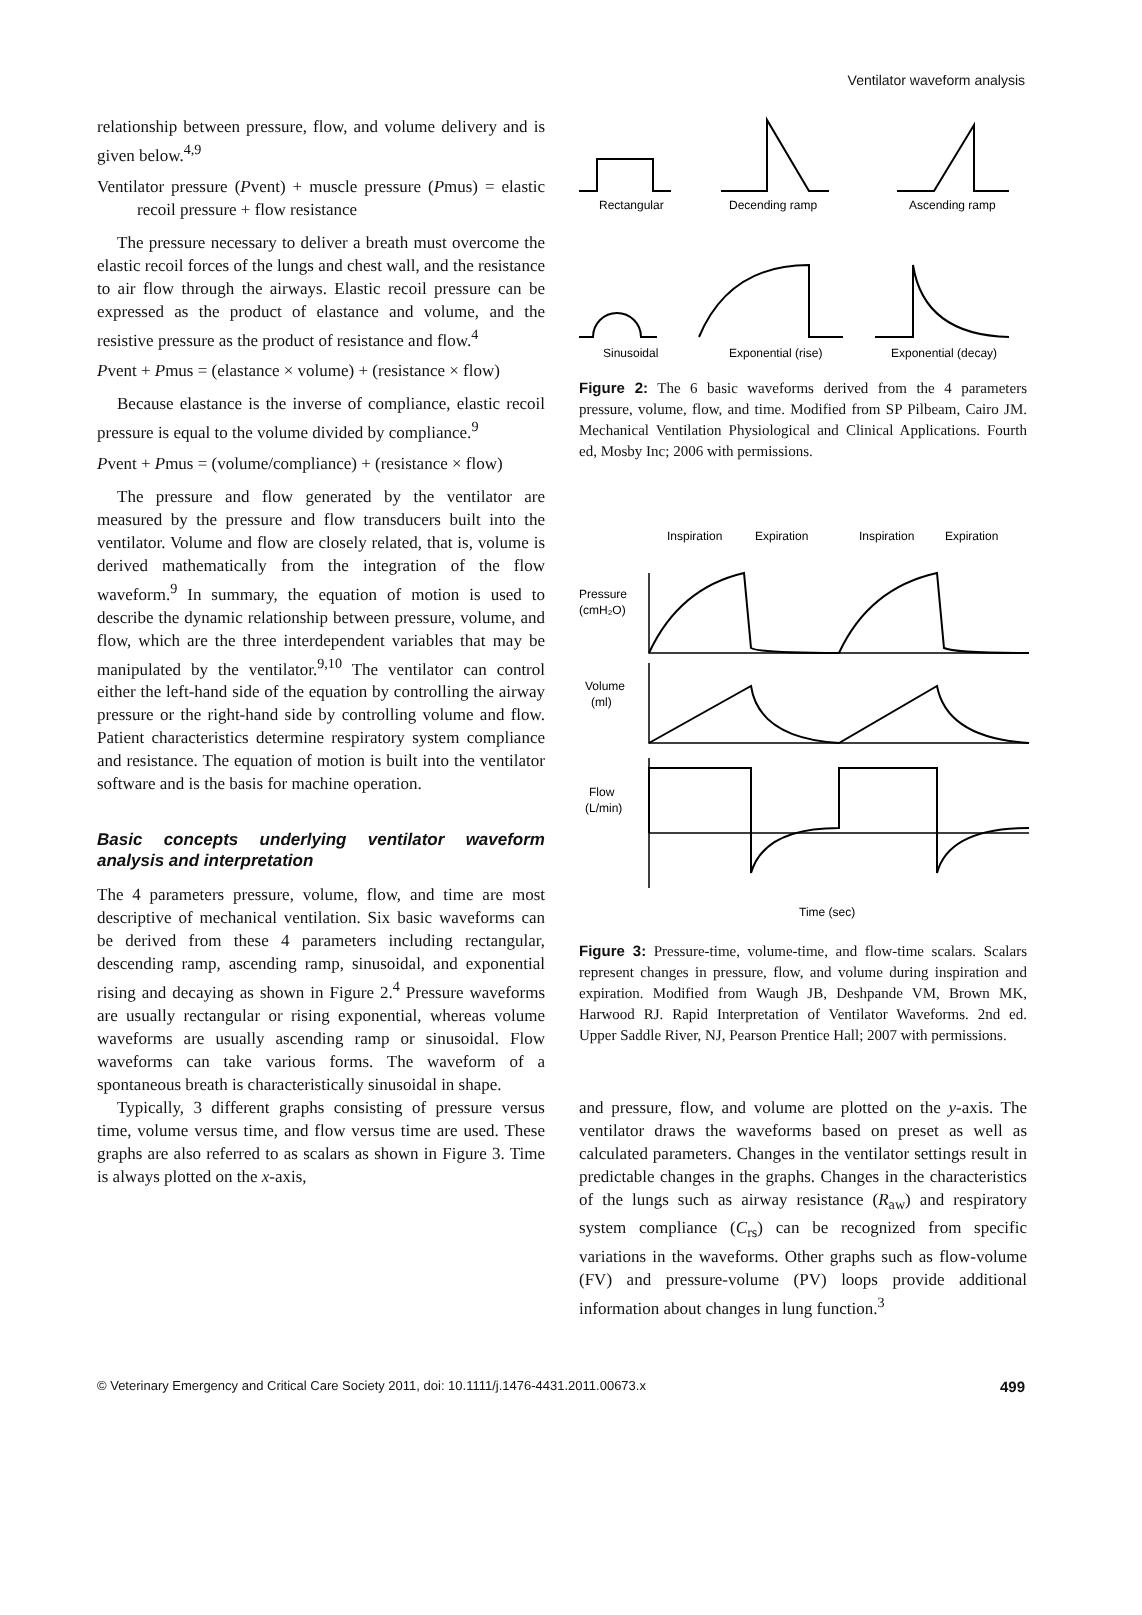Ventilator waveform analysis
relationship between pressure, flow, and volume delivery and is given below.<sup>4,9</sup>
Ventilator pressure (Pvent) + muscle pressure (Pmus) = elastic recoil pressure + flow resistance
The pressure necessary to deliver a breath must overcome the elastic recoil forces of the lungs and chest wall, and the resistance to air flow through the airways. Elastic recoil pressure can be expressed as the product of elastance and volume, and the resistive pressure as the product of resistance and flow.<sup>4</sup>
Pvent + Pmus = (elastance × volume) + (resistance × flow)
Because elastance is the inverse of compliance, elastic recoil pressure is equal to the volume divided by compliance.<sup>9</sup>
Pvent + Pmus = (volume/compliance) + (resistance × flow)
The pressure and flow generated by the ventilator are measured by the pressure and flow transducers built into the ventilator. Volume and flow are closely related, that is, volume is derived mathematically from the integration of the flow waveform.<sup>9</sup> In summary, the equation of motion is used to describe the dynamic relationship between pressure, volume, and flow, which are the three interdependent variables that may be manipulated by the ventilator.<sup>9,10</sup> The ventilator can control either the left-hand side of the equation by controlling the airway pressure or the right-hand side by controlling volume and flow. Patient characteristics determine respiratory system compliance and resistance. The equation of motion is built into the ventilator software and is the basis for machine operation.
Basic concepts underlying ventilator waveform analysis and interpretation
The 4 parameters pressure, volume, flow, and time are most descriptive of mechanical ventilation. Six basic waveforms can be derived from these 4 parameters including rectangular, descending ramp, ascending ramp, sinusoidal, and exponential rising and decaying as shown in Figure 2.<sup>4</sup> Pressure waveforms are usually rectangular or rising exponential, whereas volume waveforms are usually ascending ramp or sinusoidal. Flow waveforms can take various forms. The waveform of a spontaneous breath is characteristically sinusoidal in shape.
Typically, 3 different graphs consisting of pressure versus time, volume versus time, and flow versus time are used. These graphs are also referred to as scalars as shown in Figure 3. Time is always plotted on the x-axis,
Rectangular
Decending ramp
Ascending ramp
Sinusoidal
Exponential (rise)
Exponential (decay)
Figure 2: The 6 basic waveforms derived from the 4 parameters pressure, volume, flow, and time. Modified from SP Pilbeam, Cairo JM. Mechanical Ventilation Physiological and Clinical Applications. Fourth ed, Mosby Inc; 2006 with permissions.
Inspiration
Expiration
Inspiration
Expiration
Pressure
(cmH₂O)
Volume
(ml)
Flow
(L/min)
Time (sec)
Figure 3: Pressure-time, volume-time, and flow-time scalars. Scalars represent changes in pressure, flow, and volume during inspiration and expiration. Modified from Waugh JB, Deshpande VM, Brown MK, Harwood RJ. Rapid Interpretation of Ventilator Waveforms. 2nd ed. Upper Saddle River, NJ, Pearson Prentice Hall; 2007 with permissions.
and pressure, flow, and volume are plotted on the y-axis. The ventilator draws the waveforms based on preset as well as calculated parameters. Changes in the ventilator settings result in predictable changes in the graphs. Changes in the characteristics of the lungs such as airway resistance (R<sub>aw</sub>) and respiratory system compliance (C<sub>rs</sub>) can be recognized from specific variations in the waveforms. Other graphs such as flow-volume (FV) and pressure-volume (PV) loops provide additional information about changes in lung function.<sup>3</sup>
© Veterinary Emergency and Critical Care Society 2011, doi: 10.1111/j.1476-4431.2011.00673.x 499